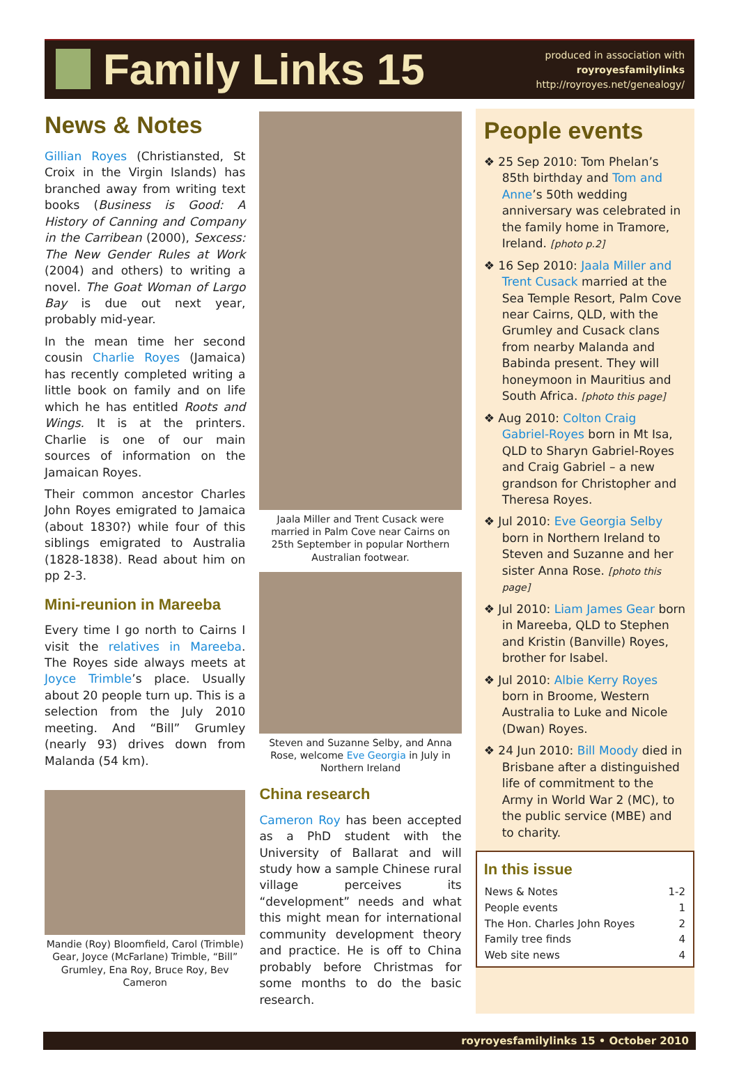Family Links 15
produced in association with
royroyesfamilylinks
http://royroyes.net/genealogy/
News & Notes
Gillian Royes (Christiansted, St Croix in the Virgin Islands) has branched away from writing text books (Business is Good: A History of Canning and Company in the Carribean (2000), Sexcess: The New Gender Rules at Work (2004) and others) to writing a novel. The Goat Woman of Largo Bay is due out next year, probably mid-year.
In the mean time her second cousin Charlie Royes (Jamaica) has recently completed writing a little book on family and on life which he has entitled Roots and Wings. It is at the printers. Charlie is one of our main sources of information on the Jamaican Royes.
Their common ancestor Charles John Royes emigrated to Jamaica (about 1830?) while four of this siblings emigrated to Australia (1828-1838). Read about him on pp 2-3.
Mini-reunion in Mareeba
Every time I go north to Cairns I visit the relatives in Mareeba. The Royes side always meets at Joyce Trimble’s place. Usually about 20 people turn up. This is a selection from the July 2010 meeting. And “Bill” Grumley (nearly 93) drives down from Malanda (54 km).
Mandie (Roy) Bloomfield, Carol (Trimble) Gear, Joyce (McFarlane) Trimble, “Bill” Grumley, Ena Roy, Bruce Roy, Bev Cameron
Jaala Miller and Trent Cusack were married in Palm Cove near Cairns on 25th September in popular Northern Australian footwear.
Steven and Suzanne Selby, and Anna Rose, welcome Eve Georgia in July in Northern Ireland
China research
Cameron Roy has been accepted as a PhD student with the University of Ballarat and will study how a sample Chinese rural village perceives its “development” needs and what this might mean for international community development theory and practice. He is off to China probably before Christmas for some months to do the basic research.
People events
❖ 25 Sep 2010: Tom Phelan’s 85th birthday and Tom and Anne’s 50th wedding anniversary was celebrated in the family home in Tramore, Ireland. [photo p.2]
❖ 16 Sep 2010: Jaala Miller and Trent Cusack married at the Sea Temple Resort, Palm Cove near Cairns, QLD, with the Grumley and Cusack clans from nearby Malanda and Babinda present. They will honeymoon in Mauritius and South Africa. [photo this page]
❖ Aug 2010: Colton Craig Gabriel-Royes born in Mt Isa, QLD to Sharyn Gabriel-Royes and Craig Gabriel – a new grandson for Christopher and Theresa Royes.
❖ Jul 2010: Eve Georgia Selby born in Northern Ireland to Steven and Suzanne and her sister Anna Rose. [photo this page]
❖ Jul 2010: Liam James Gear born in Mareeba, QLD to Stephen and Kristin (Banville) Royes, brother for Isabel.
❖ Jul 2010: Albie Kerry Royes born in Broome, Western Australia to Luke and Nicole (Dwan) Royes.
❖ 24 Jun 2010: Bill Moody died in Brisbane after a distinguished life of commitment to the Army in World War 2 (MC), to the public service (MBE) and to charity.
In this issue
| News & Notes | 1-2 |
| People events | 1 |
| The Hon. Charles John Royes | 2 |
| Family tree finds | 4 |
| Web site news | 4 |
royroyesfamilylinks 15 • October 2010